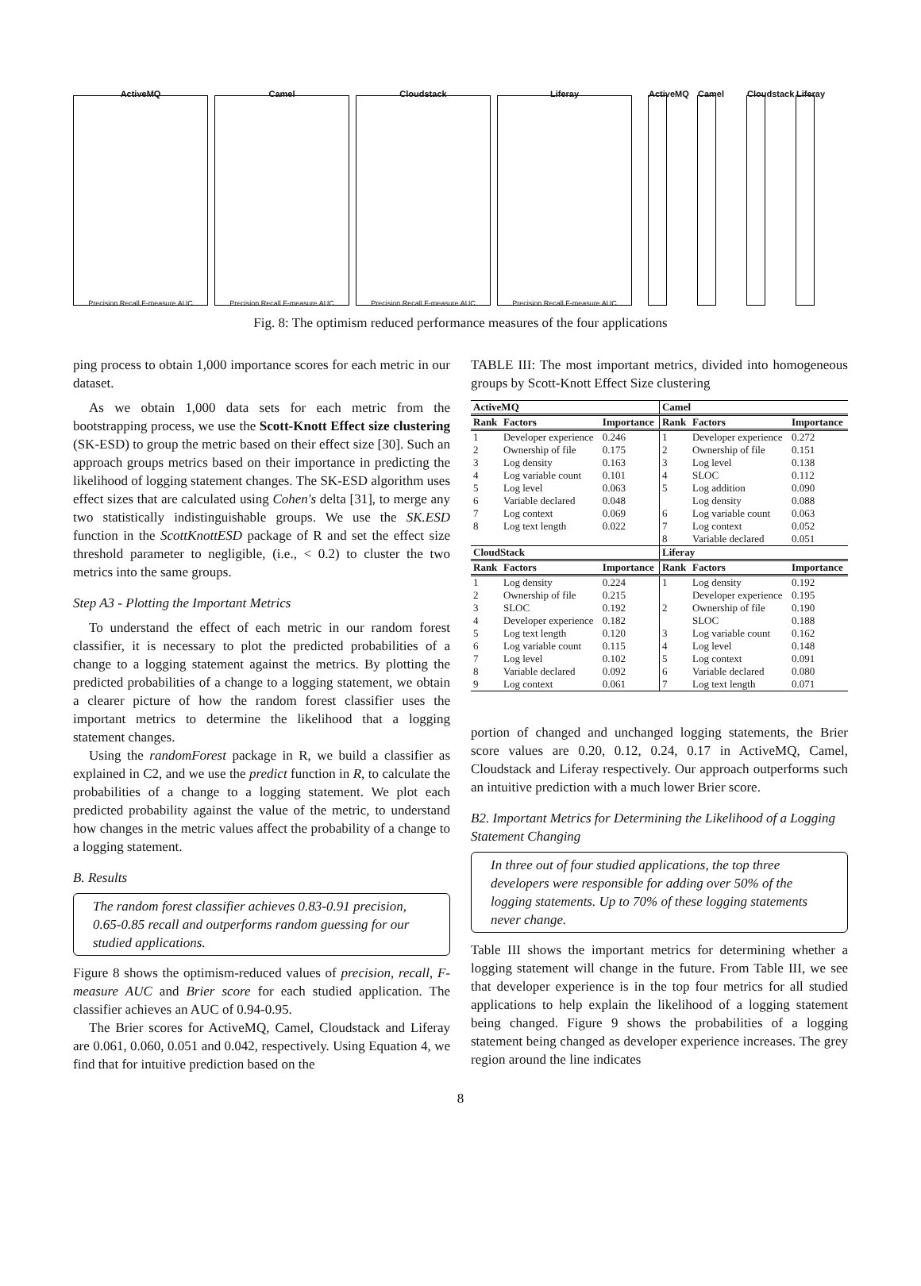ActiveMQ
Precision Recall F-measure AUC
Camel
Precision Recall F-measure AUC
Cloudstack
Precision Recall F-measure AUC
Liferay
Precision Recall F-measure AUC
ActiveMQ
Camel
Cloudstack
Liferay
Fig. 8: The optimism reduced performance measures of the four applications
ping process to obtain 1,000 importance scores for each metric in our dataset.
As we obtain 1,000 data sets for each metric from the bootstrapping process, we use the Scott-Knott Effect size clustering (SK-ESD) to group the metric based on their effect size [30]. Such an approach groups metrics based on their importance in predicting the likelihood of logging statement changes. The SK-ESD algorithm uses effect sizes that are calculated using Cohen's delta [31], to merge any two statistically indistinguishable groups. We use the SK.ESD function in the ScottKnottESD package of R and set the effect size threshold parameter to negligible, (i.e., < 0.2) to cluster the two metrics into the same groups.
Step A3 - Plotting the Important Metrics
To understand the effect of each metric in our random forest classifier, it is necessary to plot the predicted probabilities of a change to a logging statement against the metrics. By plotting the predicted probabilities of a change to a logging statement, we obtain a clearer picture of how the random forest classifier uses the important metrics to determine the likelihood that a logging statement changes.
Using the randomForest package in R, we build a classifier as explained in C2, and we use the predict function in R, to calculate the probabilities of a change to a logging statement. We plot each predicted probability against the value of the metric, to understand how changes in the metric values affect the probability of a change to a logging statement.
B. Results
The random forest classifier achieves 0.83-0.91 precision, 0.65-0.85 recall and outperforms random guessing for our studied applications.
Figure 8 shows the optimism-reduced values of precision, recall, F-measure AUC and Brier score for each studied application. The classifier achieves an AUC of 0.94-0.95.
The Brier scores for ActiveMQ, Camel, Cloudstack and Liferay are 0.061, 0.060, 0.051 and 0.042, respectively. Using Equation 4, we find that for intuitive prediction based on the
TABLE III: The most important metrics, divided into homogeneous groups by Scott-Knott Effect Size clustering
| ActiveMQ | | | Camel | | |
| --- | --- | --- | --- | --- | --- |
| Rank | Factors | Importance | Rank | Factors | Importance |
| 1 | Developer experience | 0.246 | 1 | Developer experience | 0.272 |
| 2 | Ownership of file | 0.175 | 2 | Ownership of file | 0.151 |
| 3 | Log density | 0.163 | 3 | Log level | 0.138 |
| 4 | Log variable count | 0.101 | 4 | SLOC | 0.112 |
| 5 | Log level | 0.063 | 5 | Log addition | 0.090 |
| 6 | Variable declared | 0.048 | | Log density | 0.088 |
| 7 | Log context | 0.069 | 6 | Log variable count | 0.063 |
| 8 | Log text length | 0.022 | 7 | Log context | 0.052 |
| | | | 8 | Variable declared | 0.051 |
| CloudStack | | | Liferay | | |
| Rank | Factors | Importance | Rank | Factors | Importance |
| 1 | Log density | 0.224 | 1 | Log density | 0.192 |
| 2 | Ownership of file | 0.215 | | Developer experience | 0.195 |
| 3 | SLOC | 0.192 | 2 | Ownership of file | 0.190 |
| 4 | Developer experience | 0.182 | | SLOC | 0.188 |
| 5 | Log text length | 0.120 | 3 | Log variable count | 0.162 |
| 6 | Log variable count | 0.115 | 4 | Log level | 0.148 |
| 7 | Log level | 0.102 | 5 | Log context | 0.091 |
| 8 | Variable declared | 0.092 | 6 | Variable declared | 0.080 |
| 9 | Log context | 0.061 | 7 | Log text length | 0.071 |
portion of changed and unchanged logging statements, the Brier score values are 0.20, 0.12, 0.24, 0.17 in ActiveMQ, Camel, Cloudstack and Liferay respectively. Our approach outperforms such an intuitive prediction with a much lower Brier score.
B2. Important Metrics for Determining the Likelihood of a Logging Statement Changing
In three out of four studied applications, the top three developers were responsible for adding over 50% of the logging statements. Up to 70% of these logging statements never change.
Table III shows the important metrics for determining whether a logging statement will change in the future. From Table III, we see that developer experience is in the top four metrics for all studied applications to help explain the likelihood of a logging statement being changed. Figure 9 shows the probabilities of a logging statement being changed as developer experience increases. The grey region around the line indicates
8